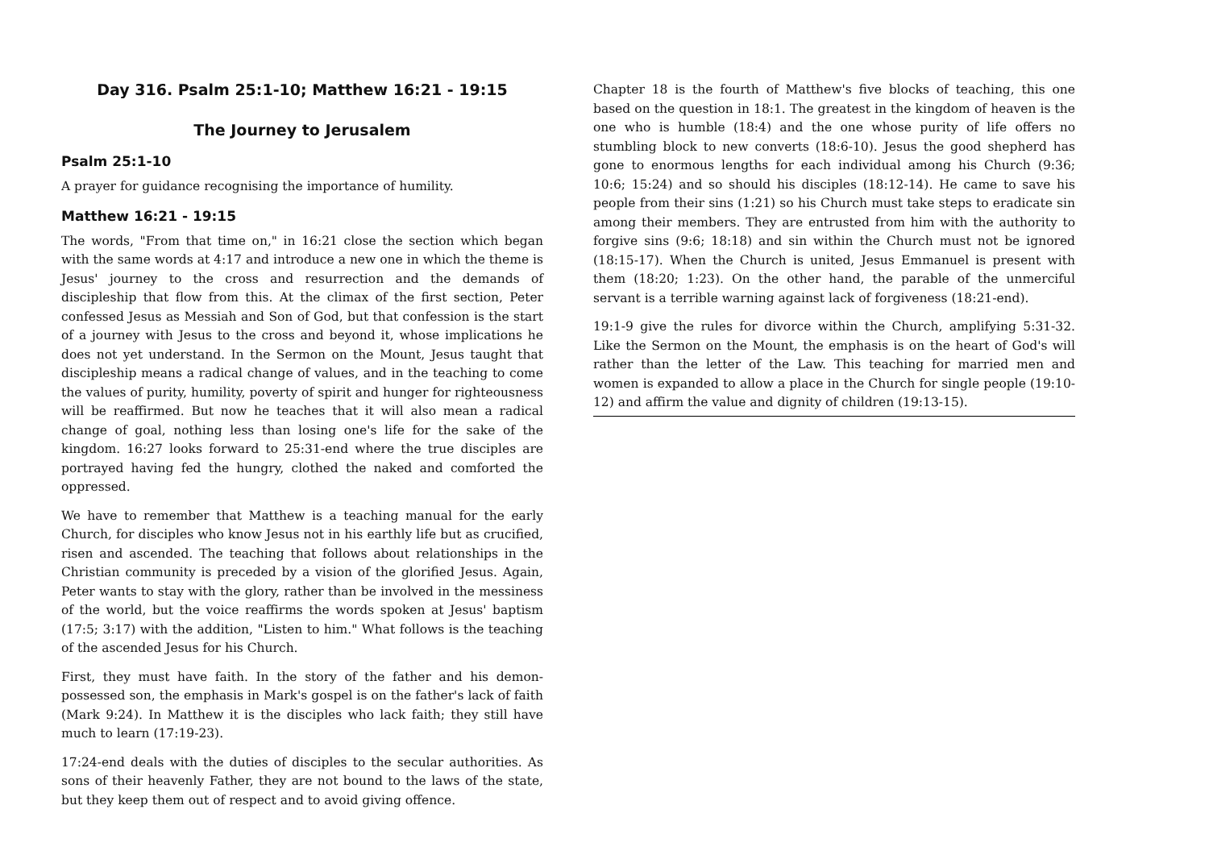Day 316. Psalm 25:1-10; Matthew 16:21 - 19:15
The Journey to Jerusalem
Psalm 25:1-10
A prayer for guidance recognising the importance of humility.
Matthew 16:21 - 19:15
The words, "From that time on," in 16:21 close the section which began with the same words at 4:17 and introduce a new one in which the theme is Jesus' journey to the cross and resurrection and the demands of discipleship that flow from this. At the climax of the first section, Peter confessed Jesus as Messiah and Son of God, but that confession is the start of a journey with Jesus to the cross and beyond it, whose implications he does not yet understand. In the Sermon on the Mount, Jesus taught that discipleship means a radical change of values, and in the teaching to come the values of purity, humility, poverty of spirit and hunger for righteousness will be reaffirmed. But now he teaches that it will also mean a radical change of goal, nothing less than losing one's life for the sake of the kingdom. 16:27 looks forward to 25:31-end where the true disciples are portrayed having fed the hungry, clothed the naked and comforted the oppressed.
We have to remember that Matthew is a teaching manual for the early Church, for disciples who know Jesus not in his earthly life but as crucified, risen and ascended. The teaching that follows about relationships in the Christian community is preceded by a vision of the glorified Jesus. Again, Peter wants to stay with the glory, rather than be involved in the messiness of the world, but the voice reaffirms the words spoken at Jesus' baptism (17:5; 3:17) with the addition, "Listen to him." What follows is the teaching of the ascended Jesus for his Church.
First, they must have faith. In the story of the father and his demon-possessed son, the emphasis in Mark's gospel is on the father's lack of faith (Mark 9:24). In Matthew it is the disciples who lack faith; they still have much to learn (17:19-23).
17:24-end deals with the duties of disciples to the secular authorities. As sons of their heavenly Father, they are not bound to the laws of the state, but they keep them out of respect and to avoid giving offence.
Chapter 18 is the fourth of Matthew's five blocks of teaching, this one based on the question in 18:1. The greatest in the kingdom of heaven is the one who is humble (18:4) and the one whose purity of life offers no stumbling block to new converts (18:6-10). Jesus the good shepherd has gone to enormous lengths for each individual among his Church (9:36; 10:6; 15:24) and so should his disciples (18:12-14). He came to save his people from their sins (1:21) so his Church must take steps to eradicate sin among their members. They are entrusted from him with the authority to forgive sins (9:6; 18:18) and sin within the Church must not be ignored (18:15-17). When the Church is united, Jesus Emmanuel is present with them (18:20; 1:23). On the other hand, the parable of the unmerciful servant is a terrible warning against lack of forgiveness (18:21-end).
19:1-9 give the rules for divorce within the Church, amplifying 5:31-32. Like the Sermon on the Mount, the emphasis is on the heart of God's will rather than the letter of the Law. This teaching for married men and women is expanded to allow a place in the Church for single people (19:10-12) and affirm the value and dignity of children (19:13-15).